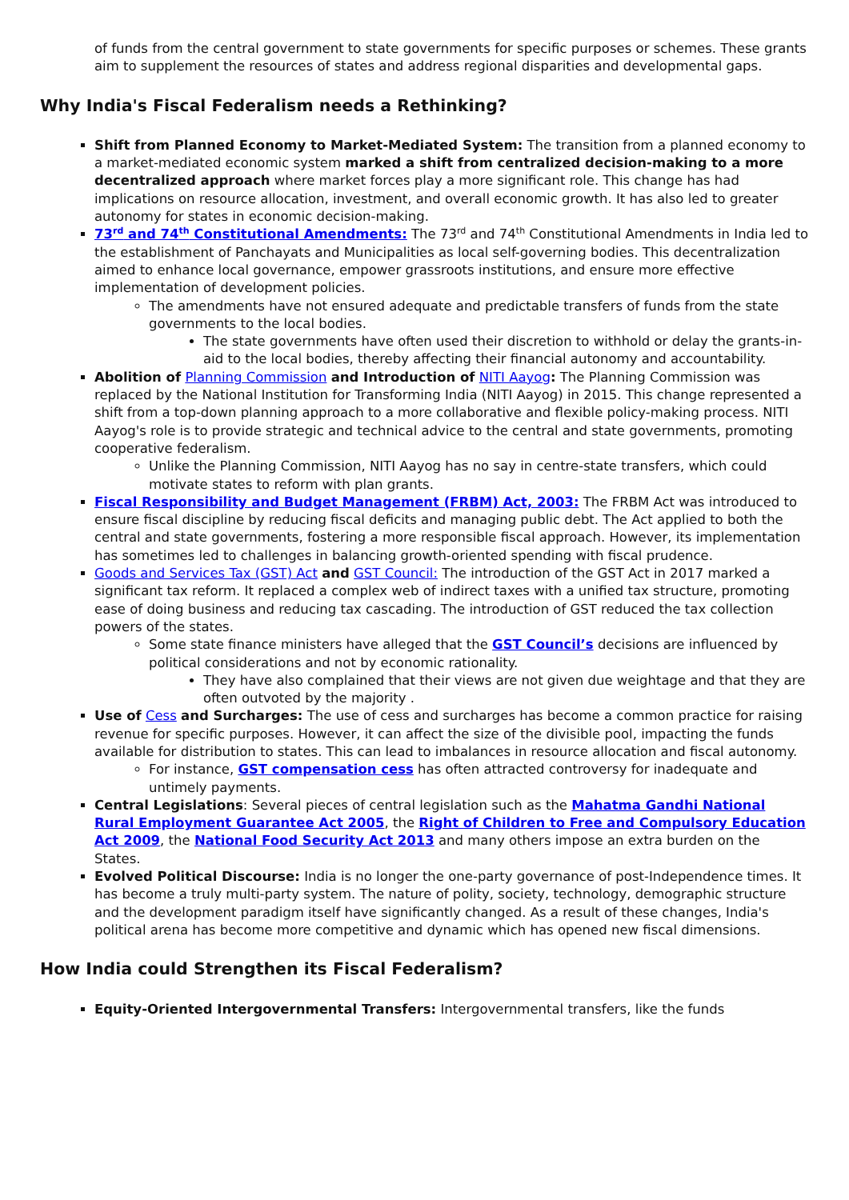of funds from the central government to state governments for specific purposes or schemes. These grants aim to supplement the resources of states and address regional disparities and developmental gaps.
Why India's Fiscal Federalism needs a Rethinking?
Shift from Planned Economy to Market-Mediated System: The transition from a planned economy to a market-mediated economic system marked a shift from centralized decision-making to a more decentralized approach where market forces play a more significant role. This change has had implications on resource allocation, investment, and overall economic growth. It has also led to greater autonomy for states in economic decision-making.
73<sup>rd</sup> and 74<sup>th</sup> Constitutional Amendments: The 73<sup>rd</sup> and 74<sup>th</sup> Constitutional Amendments in India led to the establishment of Panchayats and Municipalities as local self-governing bodies. This decentralization aimed to enhance local governance, empower grassroots institutions, and ensure more effective implementation of development policies.
The amendments have not ensured adequate and predictable transfers of funds from the state governments to the local bodies.
The state governments have often used their discretion to withhold or delay the grants-in-aid to the local bodies, thereby affecting their financial autonomy and accountability.
Abolition of Planning Commission and Introduction of NITI Aayog: The Planning Commission was replaced by the National Institution for Transforming India (NITI Aayog) in 2015. This change represented a shift from a top-down planning approach to a more collaborative and flexible policy-making process. NITI Aayog's role is to provide strategic and technical advice to the central and state governments, promoting cooperative federalism.
Unlike the Planning Commission, NITI Aayog has no say in centre-state transfers, which could motivate states to reform with plan grants.
Fiscal Responsibility and Budget Management (FRBM) Act, 2003: The FRBM Act was introduced to ensure fiscal discipline by reducing fiscal deficits and managing public debt. The Act applied to both the central and state governments, fostering a more responsible fiscal approach. However, its implementation has sometimes led to challenges in balancing growth-oriented spending with fiscal prudence.
Goods and Services Tax (GST) Act and GST Council: The introduction of the GST Act in 2017 marked a significant tax reform. It replaced a complex web of indirect taxes with a unified tax structure, promoting ease of doing business and reducing tax cascading. The introduction of GST reduced the tax collection powers of the states.
Some state finance ministers have alleged that the GST Council’s decisions are influenced by political considerations and not by economic rationality.
They have also complained that their views are not given due weightage and that they are often outvoted by the majority .
Use of Cess and Surcharges: The use of cess and surcharges has become a common practice for raising revenue for specific purposes. However, it can affect the size of the divisible pool, impacting the funds available for distribution to states. This can lead to imbalances in resource allocation and fiscal autonomy.
For instance, GST compensation cess has often attracted controversy for inadequate and untimely payments.
Central Legislations: Several pieces of central legislation such as the Mahatma Gandhi National Rural Employment Guarantee Act 2005, the Right of Children to Free and Compulsory Education Act 2009, the National Food Security Act 2013 and many others impose an extra burden on the States.
Evolved Political Discourse: India is no longer the one-party governance of post-Independence times. It has become a truly multi-party system. The nature of polity, society, technology, demographic structure and the development paradigm itself have significantly changed. As a result of these changes, India's political arena has become more competitive and dynamic which has opened new fiscal dimensions.
How India could Strengthen its Fiscal Federalism?
Equity-Oriented Intergovernmental Transfers: Intergovernmental transfers, like the funds